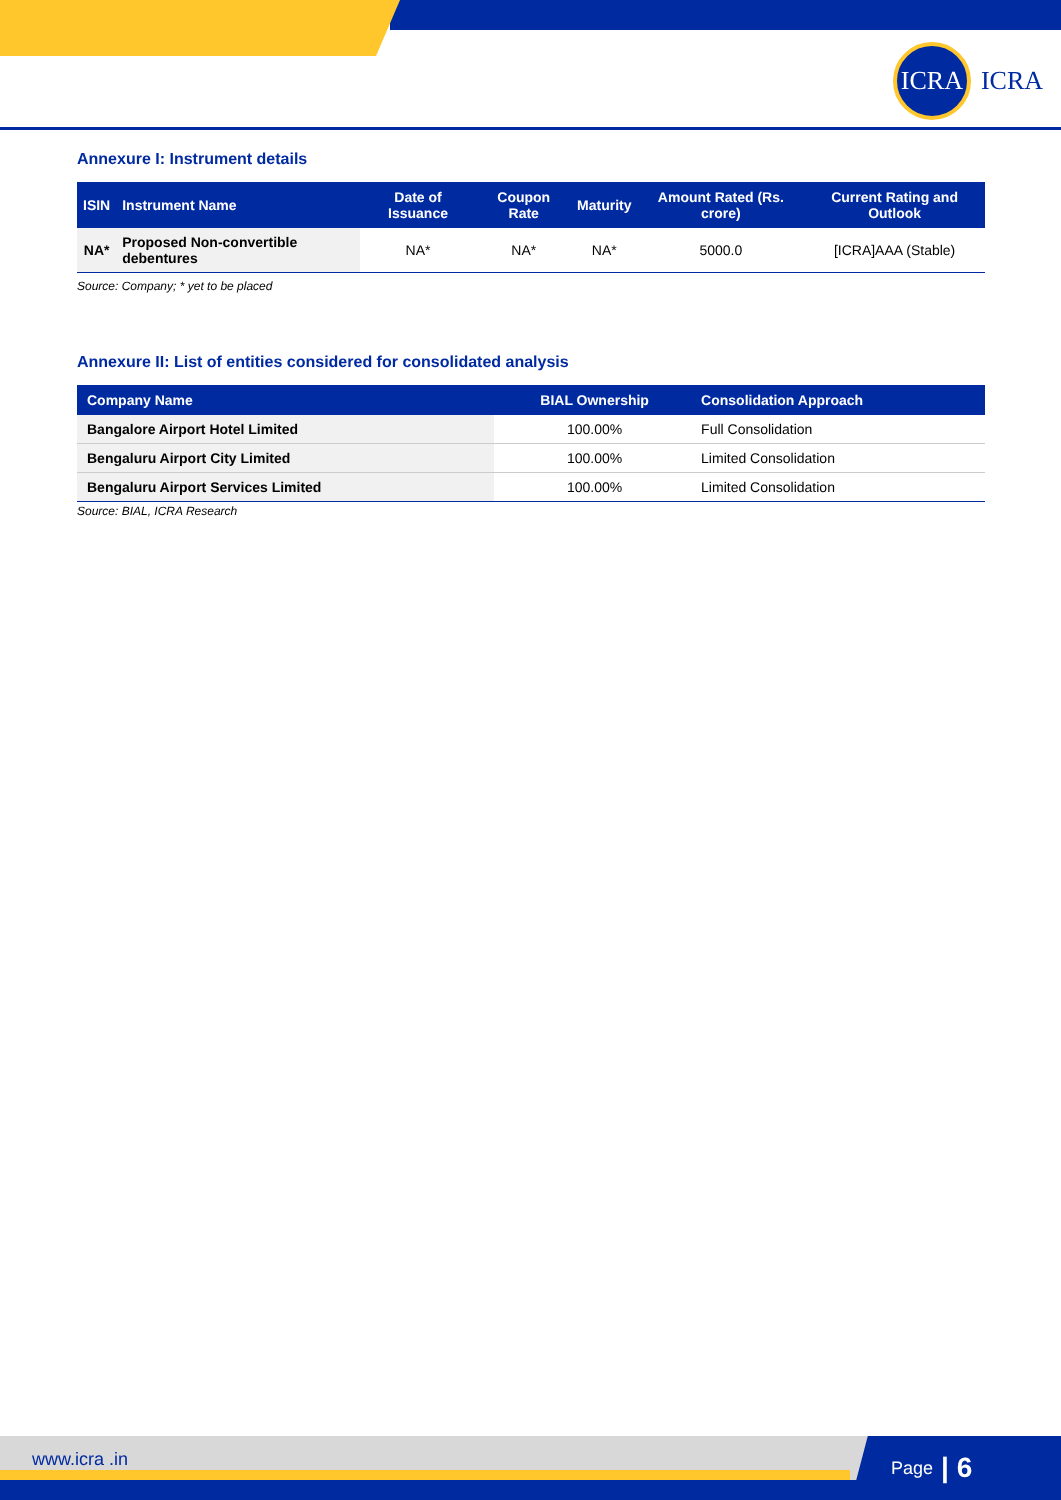ICRA
ICRA
Annexure I: Instrument details
| ISIN | Instrument Name | Date of Issuance | Coupon Rate | Maturity | Amount Rated (Rs. crore) | Current Rating and Outlook |
| --- | --- | --- | --- | --- | --- | --- |
| NA* | Proposed Non-convertible debentures | NA* | NA* | NA* | 5000.0 | [ICRA]AAA (Stable) |
Source: Company; * yet to be placed
Annexure II: List of entities considered for consolidated analysis
| Company Name | BIAL Ownership | Consolidation Approach |
| --- | --- | --- |
| Bangalore Airport Hotel Limited | 100.00% | Full Consolidation |
| Bengaluru Airport City Limited | 100.00% | Limited Consolidation |
| Bengaluru Airport Services Limited | 100.00% | Limited Consolidation |
Source: BIAL, ICRA Research
www.icra .in
Page | 6